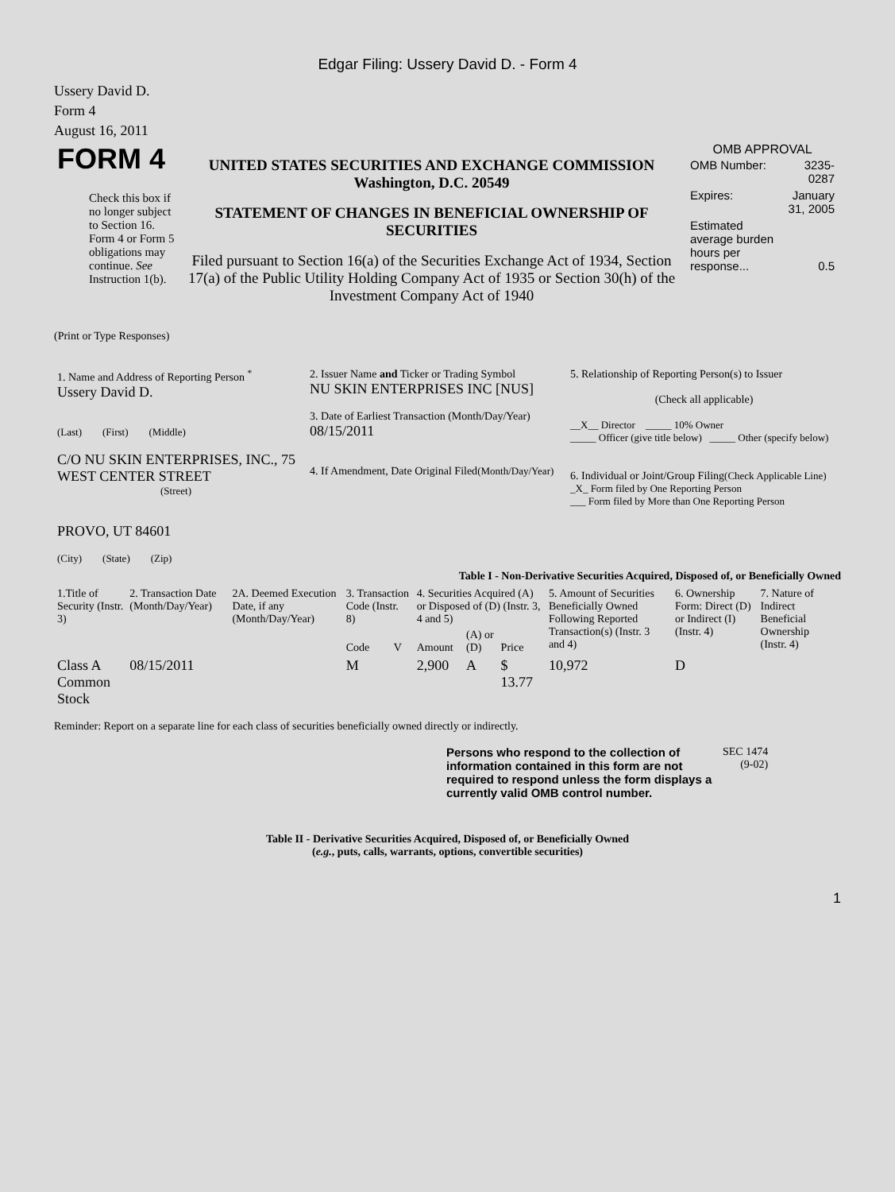Edgar Filing: Ussery David D. - Form 4
Ussery David D.
Form 4
August 16, 2011
| FORM 4 Check this box if no longer subject to Section 16. Form 4 or Form 5 obligations may continue. See Instruction 1(b). | UNITED STATES SECURITIES AND EXCHANGE COMMISSION Washington, D.C. 20549 STATEMENT OF CHANGES IN BENEFICIAL OWNERSHIP OF SECURITIES Filed pursuant to Section 16(a) of the Securities Exchange Act of 1934, Section 17(a) of the Public Utility Holding Company Act of 1935 or Section 30(h) of the Investment Company Act of 1940 | OMB APPROVAL / OMB Number: / 3235-0287 / / Expires: / January 31, 2005 / / Estimated average burden hours per response... / 0.5 / |
(Print or Type Responses)
| 1. Name and Address of Reporting Person <sup>*</sup> Ussery David D. (Last) (First) (Middle) C/O NU SKIN ENTERPRISES, INC., 75 WEST CENTER STREET (Street) PROVO, UT 84601 (City) (State) (Zip) | 2. Issuer Name and Ticker or Trading Symbol NU SKIN ENTERPRISES INC [NUS] 3. Date of Earliest Transaction (Month/Day/Year) 08/15/2011 4. If Amendment, Date Original Filed (Month/Day/Year) | 5. Relationship of Reporting Person(s) to Issuer (Check all applicable) __X__ Director _____ 10% Owner _____ Officer (give title below) _____ Other (specify below) 6. Individual or Joint/Group Filing (Check Applicable Line) _X_ Form filed by One Reporting Person ___ Form filed by More than One Reporting Person |
Table I - Non-Derivative Securities Acquired, Disposed of, or Beneficially Owned
| 1.Title of Security (Instr. 3) | 2. Transaction Date (Month/Day/Year) | 2A. Deemed Execution Date, if any (Month/Day/Year) | 3. Transaction Code (Instr. 8) | | 4. Securities Acquired (A) or Disposed of (D) (Instr. 3, 4 and 5) | | | 5. Amount of Securities Beneficially Owned Following Reported Transaction(s) (Instr. 3 and 4) | 6. Ownership Form: Direct (D) or Indirect (I) (Instr. 4) | 7. Nature of Indirect Beneficial Ownership (Instr. 4) |
| --- | --- | --- | --- | --- | --- | --- | --- | --- | --- | --- |
| | | | Code | V | Amount | (A) or (D) | Price | | | |
| Class A Common Stock | 08/15/2011 | | M | | 2,900 | A | $ 13.77 | 10,972 | D | |
Reminder: Report on a separate line for each class of securities beneficially owned directly or indirectly.
| Persons who respond to the collection of information contained in this form are not required to respond unless the form displays a currently valid OMB control number. | SEC 1474 (9-02) |
Table II - Derivative Securities Acquired, Disposed of, or Beneficially Owned
(e.g., puts, calls, warrants, options, convertible securities)
1